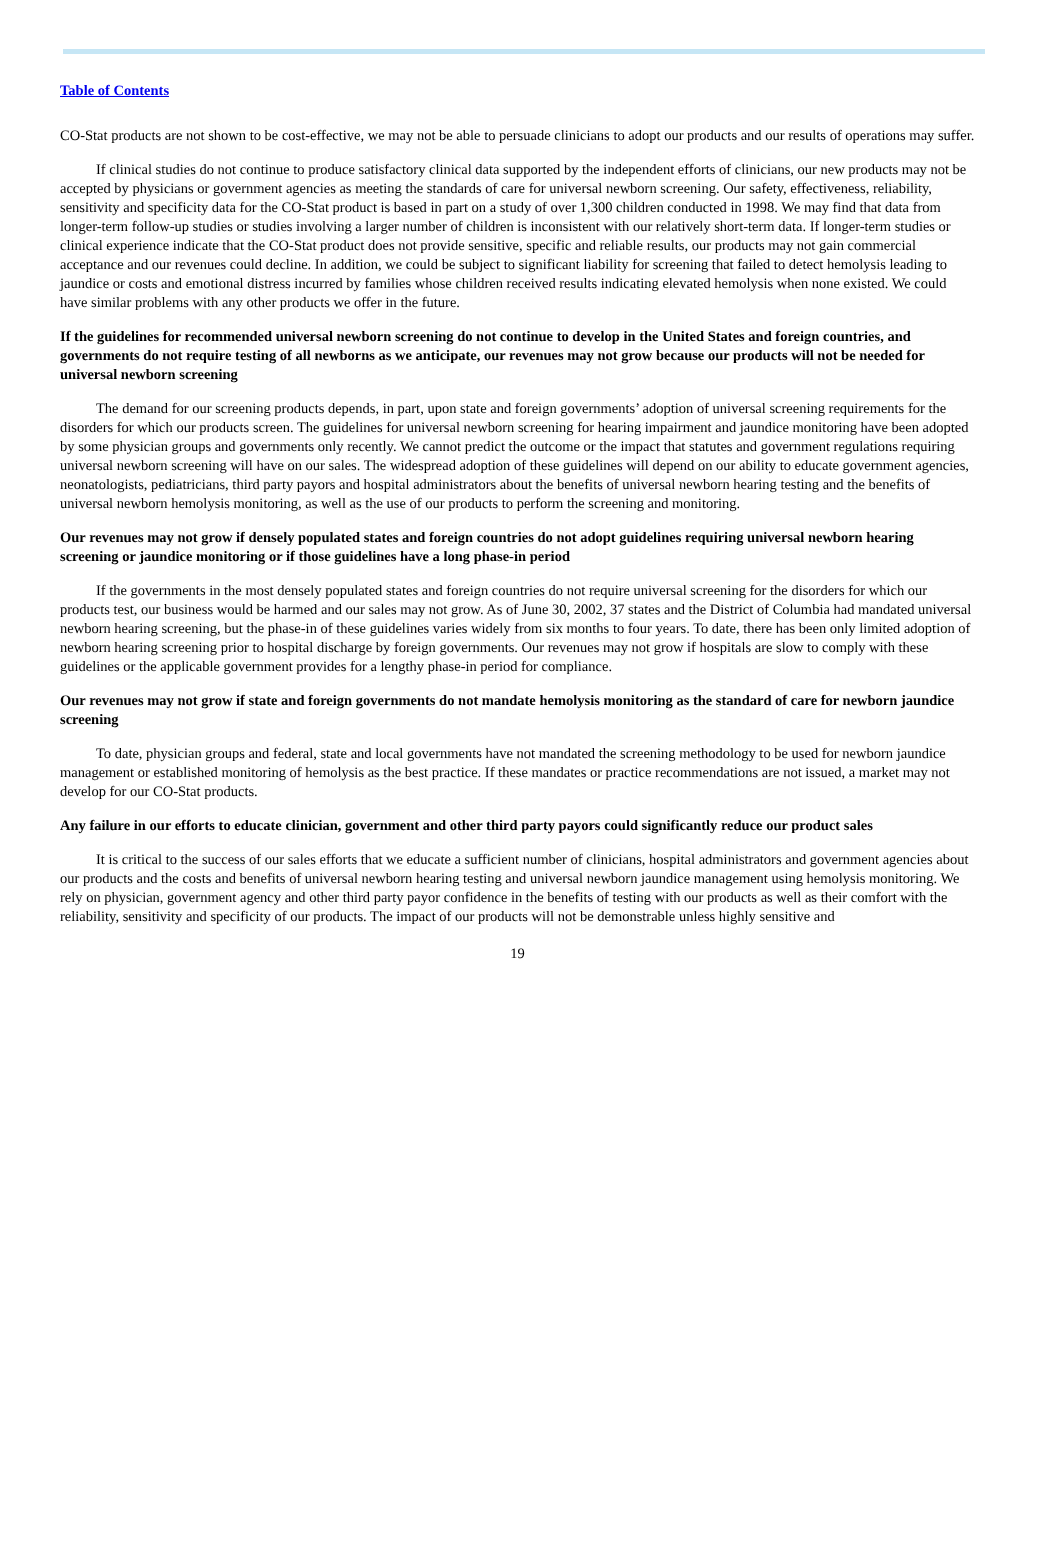Table of Contents
CO-Stat products are not shown to be cost-effective, we may not be able to persuade clinicians to adopt our products and our results of operations may suffer.
If clinical studies do not continue to produce satisfactory clinical data supported by the independent efforts of clinicians, our new products may not be accepted by physicians or government agencies as meeting the standards of care for universal newborn screening. Our safety, effectiveness, reliability, sensitivity and specificity data for the CO-Stat product is based in part on a study of over 1,300 children conducted in 1998. We may find that data from longer-term follow-up studies or studies involving a larger number of children is inconsistent with our relatively short-term data. If longer-term studies or clinical experience indicate that the CO-Stat product does not provide sensitive, specific and reliable results, our products may not gain commercial acceptance and our revenues could decline. In addition, we could be subject to significant liability for screening that failed to detect hemolysis leading to jaundice or costs and emotional distress incurred by families whose children received results indicating elevated hemolysis when none existed. We could have similar problems with any other products we offer in the future.
If the guidelines for recommended universal newborn screening do not continue to develop in the United States and foreign countries, and governments do not require testing of all newborns as we anticipate, our revenues may not grow because our products will not be needed for universal newborn screening
The demand for our screening products depends, in part, upon state and foreign governments’ adoption of universal screening requirements for the disorders for which our products screen. The guidelines for universal newborn screening for hearing impairment and jaundice monitoring have been adopted by some physician groups and governments only recently. We cannot predict the outcome or the impact that statutes and government regulations requiring universal newborn screening will have on our sales. The widespread adoption of these guidelines will depend on our ability to educate government agencies, neonatologists, pediatricians, third party payors and hospital administrators about the benefits of universal newborn hearing testing and the benefits of universal newborn hemolysis monitoring, as well as the use of our products to perform the screening and monitoring.
Our revenues may not grow if densely populated states and foreign countries do not adopt guidelines requiring universal newborn hearing screening or jaundice monitoring or if those guidelines have a long phase-in period
If the governments in the most densely populated states and foreign countries do not require universal screening for the disorders for which our products test, our business would be harmed and our sales may not grow. As of June 30, 2002, 37 states and the District of Columbia had mandated universal newborn hearing screening, but the phase-in of these guidelines varies widely from six months to four years. To date, there has been only limited adoption of newborn hearing screening prior to hospital discharge by foreign governments. Our revenues may not grow if hospitals are slow to comply with these guidelines or the applicable government provides for a lengthy phase-in period for compliance.
Our revenues may not grow if state and foreign governments do not mandate hemolysis monitoring as the standard of care for newborn jaundice screening
To date, physician groups and federal, state and local governments have not mandated the screening methodology to be used for newborn jaundice management or established monitoring of hemolysis as the best practice. If these mandates or practice recommendations are not issued, a market may not develop for our CO-Stat products.
Any failure in our efforts to educate clinician, government and other third party payors could significantly reduce our product sales
It is critical to the success of our sales efforts that we educate a sufficient number of clinicians, hospital administrators and government agencies about our products and the costs and benefits of universal newborn hearing testing and universal newborn jaundice management using hemolysis monitoring. We rely on physician, government agency and other third party payor confidence in the benefits of testing with our products as well as their comfort with the reliability, sensitivity and specificity of our products. The impact of our products will not be demonstrable unless highly sensitive and
19